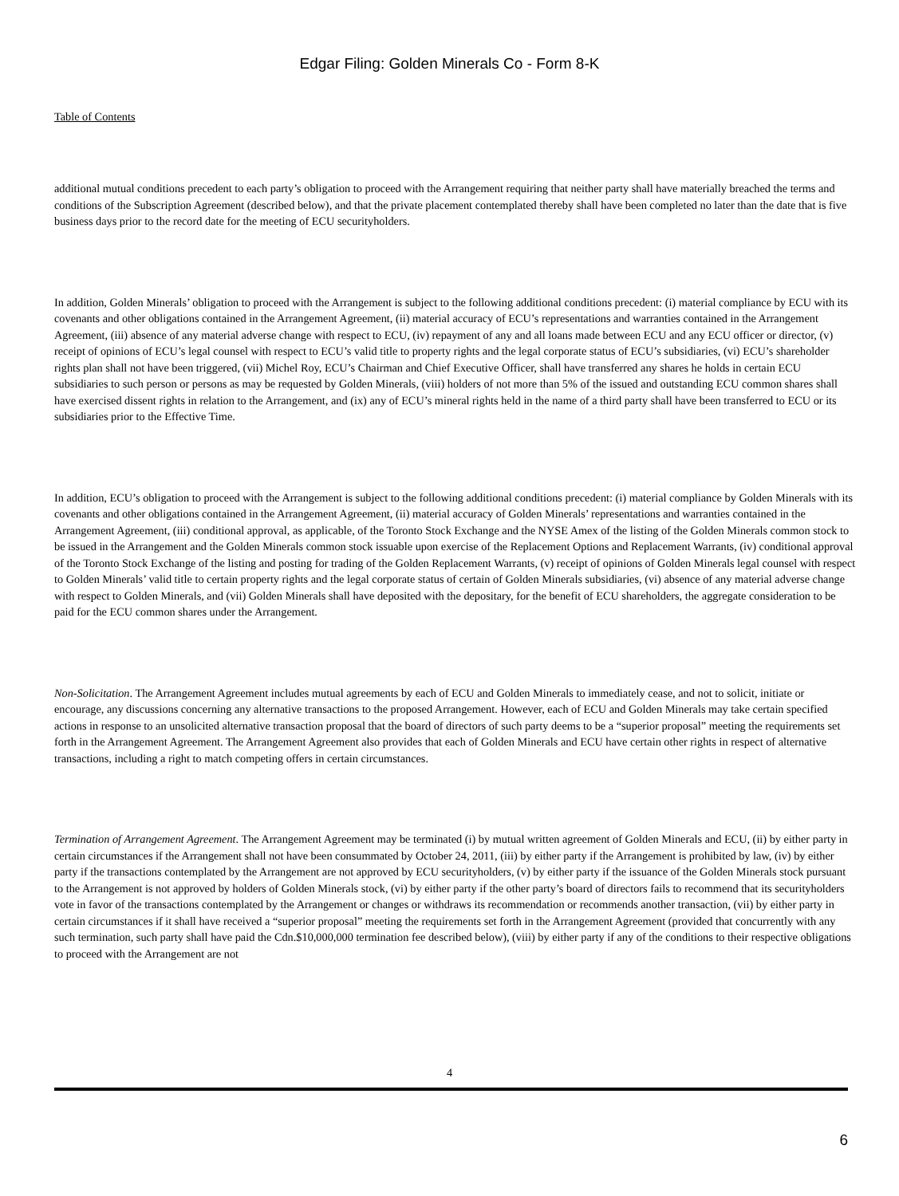Edgar Filing: Golden Minerals Co - Form 8-K
Table of Contents
additional mutual conditions precedent to each party’s obligation to proceed with the Arrangement requiring that neither party shall have materially breached the terms and conditions of the Subscription Agreement (described below), and that the private placement contemplated thereby shall have been completed no later than the date that is five business days prior to the record date for the meeting of ECU securityholders.
In addition, Golden Minerals’ obligation to proceed with the Arrangement is subject to the following additional conditions precedent: (i) material compliance by ECU with its covenants and other obligations contained in the Arrangement Agreement, (ii) material accuracy of ECU’s representations and warranties contained in the Arrangement Agreement, (iii) absence of any material adverse change with respect to ECU, (iv) repayment of any and all loans made between ECU and any ECU officer or director, (v) receipt of opinions of ECU’s legal counsel with respect to ECU’s valid title to property rights and the legal corporate status of ECU’s subsidiaries, (vi) ECU’s shareholder rights plan shall not have been triggered, (vii) Michel Roy, ECU’s Chairman and Chief Executive Officer, shall have transferred any shares he holds in certain ECU subsidiaries to such person or persons as may be requested by Golden Minerals, (viii) holders of not more than 5% of the issued and outstanding ECU common shares shall have exercised dissent rights in relation to the Arrangement, and (ix) any of ECU’s mineral rights held in the name of a third party shall have been transferred to ECU or its subsidiaries prior to the Effective Time.
In addition, ECU’s obligation to proceed with the Arrangement is subject to the following additional conditions precedent: (i) material compliance by Golden Minerals with its covenants and other obligations contained in the Arrangement Agreement, (ii) material accuracy of Golden Minerals’ representations and warranties contained in the Arrangement Agreement, (iii) conditional approval, as applicable, of the Toronto Stock Exchange and the NYSE Amex of the listing of the Golden Minerals common stock to be issued in the Arrangement and the Golden Minerals common stock issuable upon exercise of the Replacement Options and Replacement Warrants, (iv) conditional approval of the Toronto Stock Exchange of the listing and posting for trading of the Golden Replacement Warrants, (v) receipt of opinions of Golden Minerals legal counsel with respect to Golden Minerals’ valid title to certain property rights and the legal corporate status of certain of Golden Minerals subsidiaries, (vi) absence of any material adverse change with respect to Golden Minerals, and (vii) Golden Minerals shall have deposited with the depositary, for the benefit of ECU shareholders, the aggregate consideration to be paid for the ECU common shares under the Arrangement.
Non-Solicitation. The Arrangement Agreement includes mutual agreements by each of ECU and Golden Minerals to immediately cease, and not to solicit, initiate or encourage, any discussions concerning any alternative transactions to the proposed Arrangement. However, each of ECU and Golden Minerals may take certain specified actions in response to an unsolicited alternative transaction proposal that the board of directors of such party deems to be a “superior proposal” meeting the requirements set forth in the Arrangement Agreement. The Arrangement Agreement also provides that each of Golden Minerals and ECU have certain other rights in respect of alternative transactions, including a right to match competing offers in certain circumstances.
Termination of Arrangement Agreement. The Arrangement Agreement may be terminated (i) by mutual written agreement of Golden Minerals and ECU, (ii) by either party in certain circumstances if the Arrangement shall not have been consummated by October 24, 2011, (iii) by either party if the Arrangement is prohibited by law, (iv) by either party if the transactions contemplated by the Arrangement are not approved by ECU securityholders, (v) by either party if the issuance of the Golden Minerals stock pursuant to the Arrangement is not approved by holders of Golden Minerals stock, (vi) by either party if the other party’s board of directors fails to recommend that its securityholders vote in favor of the transactions contemplated by the Arrangement or changes or withdraws its recommendation or recommends another transaction, (vii) by either party in certain circumstances if it shall have received a “superior proposal” meeting the requirements set forth in the Arrangement Agreement (provided that concurrently with any such termination, such party shall have paid the Cdn.$10,000,000 termination fee described below), (viii) by either party if any of the conditions to their respective obligations to proceed with the Arrangement are not
4
6